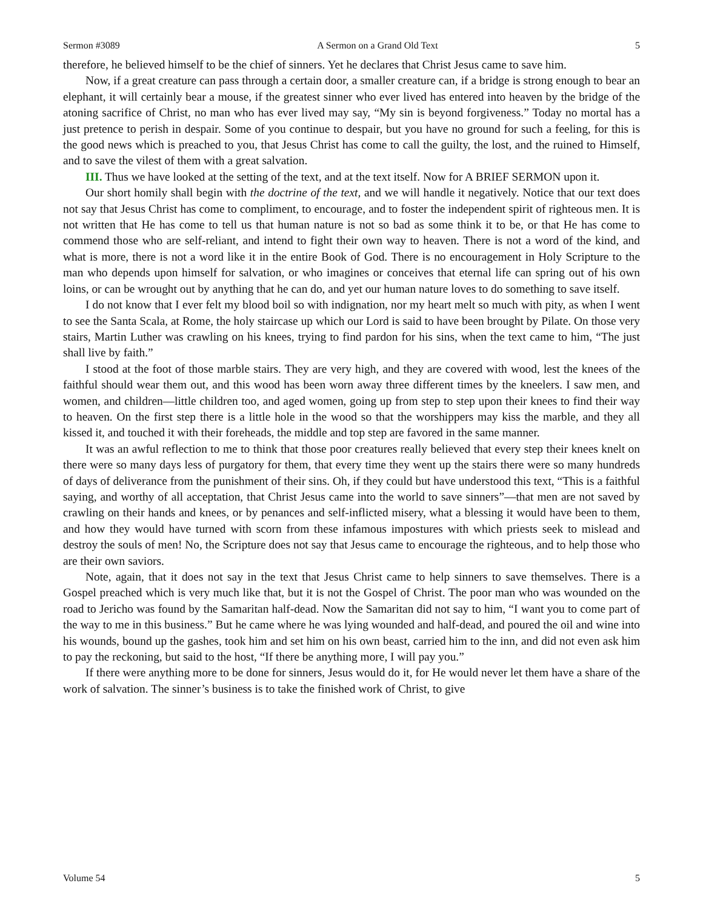Sermon #3089 A Sermon on a Grand Old Text 5
therefore, he believed himself to be the chief of sinners. Yet he declares that Christ Jesus came to save him.
Now, if a great creature can pass through a certain door, a smaller creature can, if a bridge is strong enough to bear an elephant, it will certainly bear a mouse, if the greatest sinner who ever lived has entered into heaven by the bridge of the atoning sacrifice of Christ, no man who has ever lived may say, “My sin is beyond forgiveness.” Today no mortal has a just pretence to perish in despair. Some of you continue to despair, but you have no ground for such a feeling, for this is the good news which is preached to you, that Jesus Christ has come to call the guilty, the lost, and the ruined to Himself, and to save the vilest of them with a great salvation.
III. Thus we have looked at the setting of the text, and at the text itself. Now for A BRIEF SERMON upon it.
Our short homily shall begin with the doctrine of the text, and we will handle it negatively. Notice that our text does not say that Jesus Christ has come to compliment, to encourage, and to foster the independent spirit of righteous men. It is not written that He has come to tell us that human nature is not so bad as some think it to be, or that He has come to commend those who are self-reliant, and intend to fight their own way to heaven. There is not a word of the kind, and what is more, there is not a word like it in the entire Book of God. There is no encouragement in Holy Scripture to the man who depends upon himself for salvation, or who imagines or conceives that eternal life can spring out of his own loins, or can be wrought out by anything that he can do, and yet our human nature loves to do something to save itself.
I do not know that I ever felt my blood boil so with indignation, nor my heart melt so much with pity, as when I went to see the Santa Scala, at Rome, the holy staircase up which our Lord is said to have been brought by Pilate. On those very stairs, Martin Luther was crawling on his knees, trying to find pardon for his sins, when the text came to him, “The just shall live by faith.”
I stood at the foot of those marble stairs. They are very high, and they are covered with wood, lest the knees of the faithful should wear them out, and this wood has been worn away three different times by the kneelers. I saw men, and women, and children—little children too, and aged women, going up from step to step upon their knees to find their way to heaven. On the first step there is a little hole in the wood so that the worshippers may kiss the marble, and they all kissed it, and touched it with their foreheads, the middle and top step are favored in the same manner.
It was an awful reflection to me to think that those poor creatures really believed that every step their knees knelt on there were so many days less of purgatory for them, that every time they went up the stairs there were so many hundreds of days of deliverance from the punishment of their sins. Oh, if they could but have understood this text, “This is a faithful saying, and worthy of all acceptation, that Christ Jesus came into the world to save sinners”—that men are not saved by crawling on their hands and knees, or by penances and self-inflicted misery, what a blessing it would have been to them, and how they would have turned with scorn from these infamous impostures with which priests seek to mislead and destroy the souls of men! No, the Scripture does not say that Jesus came to encourage the righteous, and to help those who are their own saviors.
Note, again, that it does not say in the text that Jesus Christ came to help sinners to save themselves. There is a Gospel preached which is very much like that, but it is not the Gospel of Christ. The poor man who was wounded on the road to Jericho was found by the Samaritan half-dead. Now the Samaritan did not say to him, “I want you to come part of the way to me in this business.” But he came where he was lying wounded and half-dead, and poured the oil and wine into his wounds, bound up the gashes, took him and set him on his own beast, carried him to the inn, and did not even ask him to pay the reckoning, but said to the host, “If there be anything more, I will pay you.”
If there were anything more to be done for sinners, Jesus would do it, for He would never let them have a share of the work of salvation. The sinner’s business is to take the finished work of Christ, to give
Volume 54 5